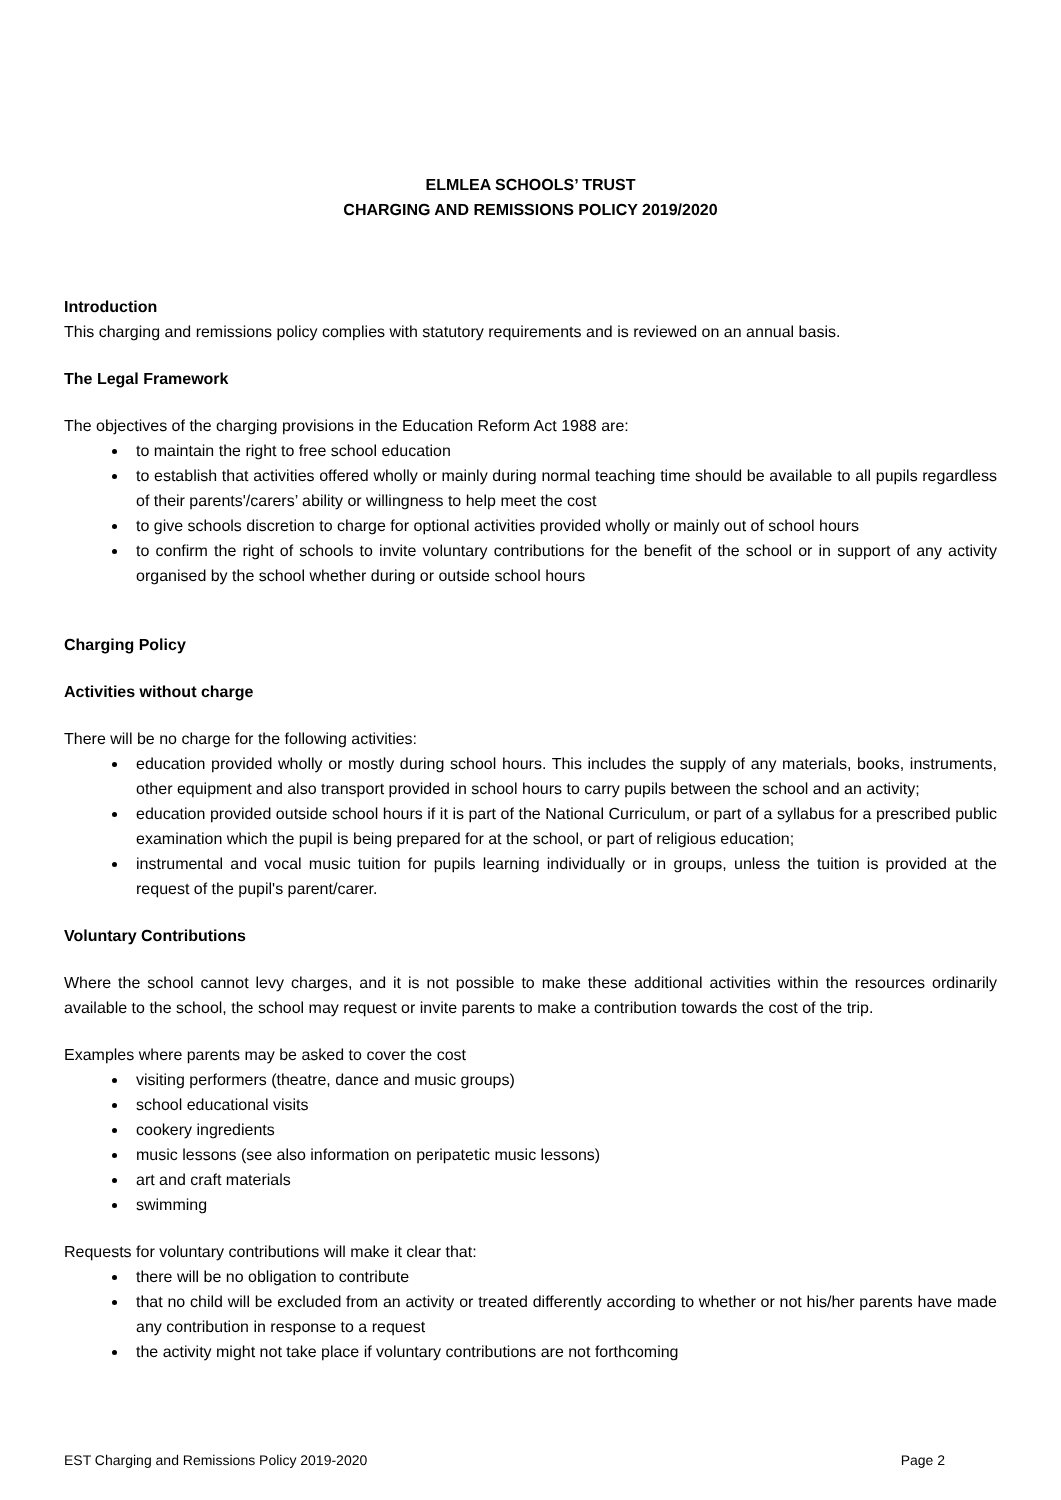ELMLEA SCHOOLS’ TRUST
CHARGING AND REMISSIONS POLICY 2019/2020
Introduction
This charging and remissions policy complies with statutory requirements and is reviewed on an annual basis.
The Legal Framework
The objectives of the charging provisions in the Education Reform Act 1988 are:
to maintain the right to free school education
to establish that activities offered wholly or mainly during normal teaching time should be available to all pupils regardless of their parents'/carers’ ability or willingness to help meet the cost
to give schools discretion to charge for optional activities provided wholly or mainly out of school hours
to confirm the right of schools to invite voluntary contributions for the benefit of the school or in support of any activity organised by the school whether during or outside school hours
Charging Policy
Activities without charge
There will be no charge for the following activities:
education provided wholly or mostly during school hours. This includes the supply of any materials, books, instruments, other equipment and also transport provided in school hours to carry pupils between the school and an activity;
education provided outside school hours if it is part of the National Curriculum, or part of a syllabus for a prescribed public examination which the pupil is being prepared for at the school, or part of religious education;
instrumental and vocal music tuition for pupils learning individually or in groups, unless the tuition is provided at the request of the pupil's parent/carer.
Voluntary Contributions
Where the school cannot levy charges, and it is not possible to make these additional activities within the resources ordinarily available to the school, the school may request or invite parents to make a contribution towards the cost of the trip.
Examples where parents may be asked to cover the cost
visiting performers (theatre, dance and music groups)
school educational visits
cookery ingredients
music lessons (see also information on peripatetic music lessons)
art and craft materials
swimming
Requests for voluntary contributions will make it clear that:
there will be no obligation to contribute
that no child will be excluded from an activity or treated differently according to whether or not his/her parents have made any contribution in response to a request
the activity might not take place if voluntary contributions are not forthcoming
EST Charging and Remissions Policy 2019-2020 Page 2